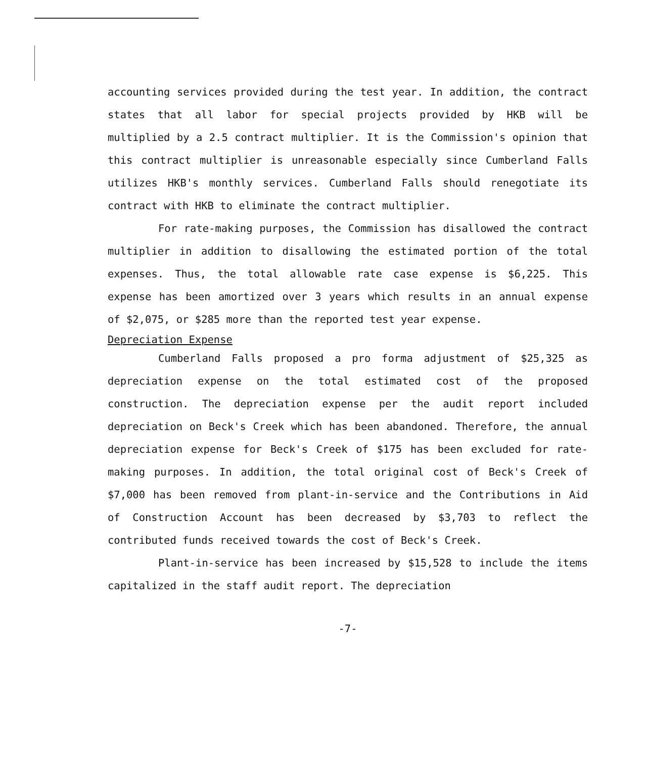accounting services provided during the test year. In addition, the contract states that all labor for special projects provided by HKB will be multiplied by a 2.5 contract multiplier. It is the Commission's opinion that this contract multiplier is unreasonable especially since Cumberland Falls utilizes HKB's monthly services. Cumberland Falls should renegotiate its contract with HKB to eliminate the contract multiplier.
For rate-making purposes, the Commission has disallowed the contract multiplier in addition to disallowing the estimated portion of the total expenses. Thus, the total allowable rate case expense is $6,225. This expense has been amortized over 3 years which results in an annual expense of $2,075, or $285 more than the reported test year expense.
Depreciation Expense
Cumberland Falls proposed a pro forma adjustment of $25,325 as depreciation expense on the total estimated cost of the proposed construction. The depreciation expense per the audit report included depreciation on Beck's Creek which has been abandoned. Therefore, the annual depreciation expense for Beck's Creek of $175 has been excluded for rate-making purposes. In addition, the total original cost of Beck's Creek of $7,000 has been removed from plant-in-service and the Contributions in Aid of Construction Account has been decreased by $3,703 to reflect the contributed funds received towards the cost of Beck's Creek.
Plant-in-service has been increased by $15,528 to include the items capitalized in the staff audit report. The depreciation
-7-